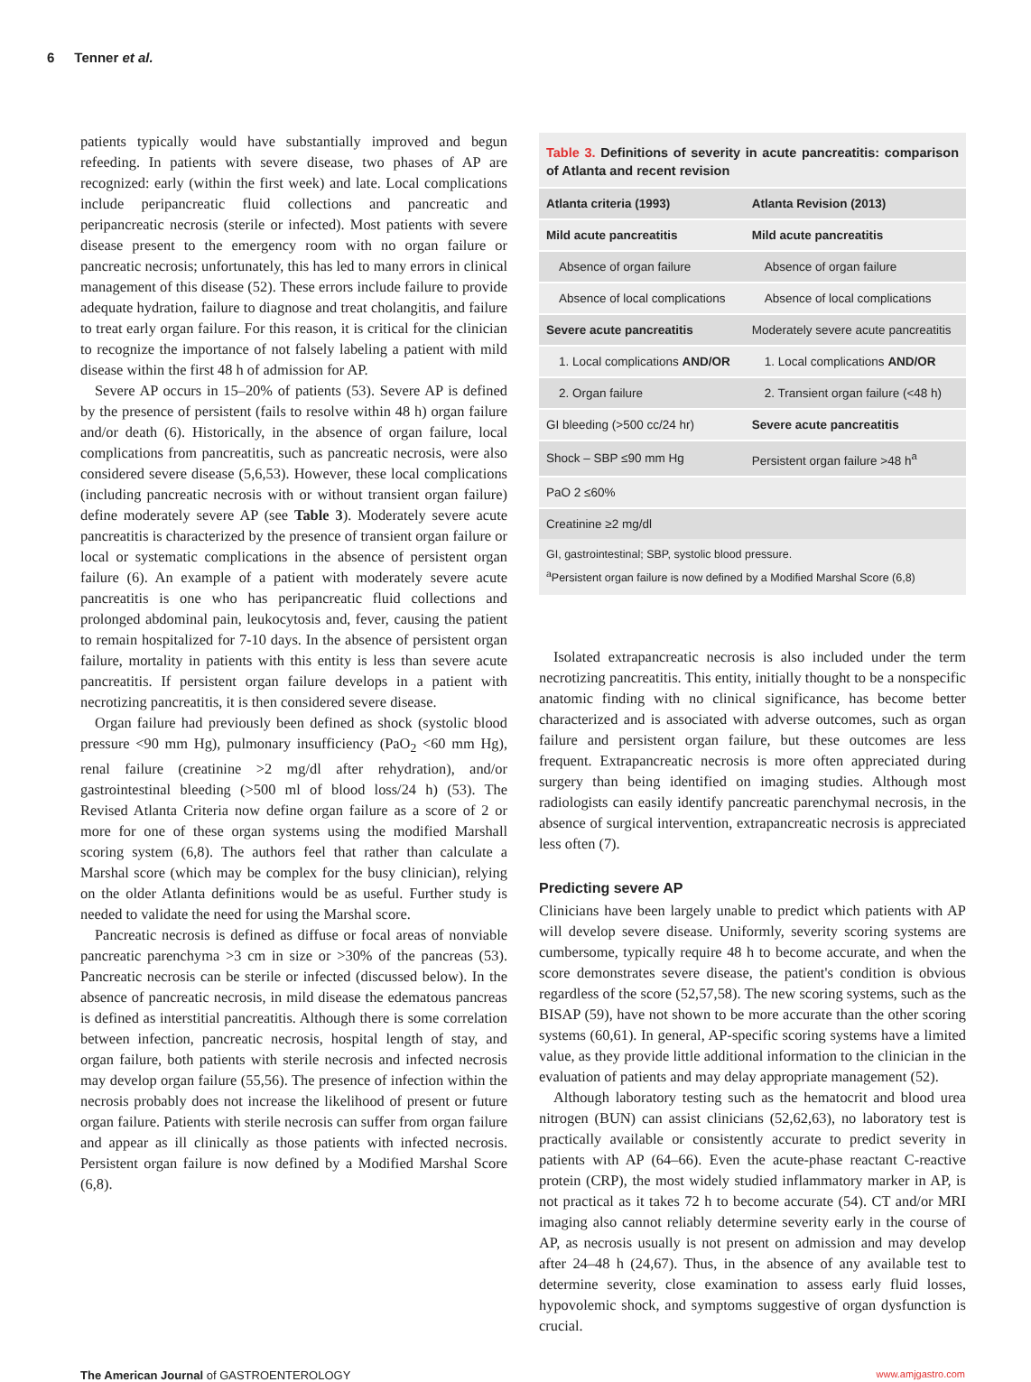6 Tenner et al.
patients typically would have substantially improved and begun refeeding. In patients with severe disease, two phases of AP are recognized: early (within the first week) and late. Local complications include peripancreatic fluid collections and pancreatic and peripancreatic necrosis (sterile or infected). Most patients with severe disease present to the emergency room with no organ failure or pancreatic necrosis; unfortunately, this has led to many errors in clinical management of this disease (52). These errors include failure to provide adequate hydration, failure to diagnose and treat cholangitis, and failure to treat early organ failure. For this reason, it is critical for the clinician to recognize the importance of not falsely labeling a patient with mild disease within the first 48 h of admission for AP.
Severe AP occurs in 15–20% of patients (53). Severe AP is defined by the presence of persistent (fails to resolve within 48 h) organ failure and/or death (6). Historically, in the absence of organ failure, local complications from pancreatitis, such as pancreatic necrosis, were also considered severe disease (5,6,53). However, these local complications (including pancreatic necrosis with or without transient organ failure) define moderately severe AP (see Table 3). Moderately severe acute pancreatitis is characterized by the presence of transient organ failure or local or systematic complications in the absence of persistent organ failure (6). An example of a patient with moderately severe acute pancreatitis is one who has peripancreatic fluid collections and prolonged abdominal pain, leukocytosis and, fever, causing the patient to remain hospitalized for 7-10 days. In the absence of persistent organ failure, mortality in patients with this entity is less than severe acute pancreatitis. If persistent organ failure develops in a patient with necrotizing pancreatitis, it is then considered severe disease.
Organ failure had previously been defined as shock (systolic blood pressure <90 mm Hg), pulmonary insufficiency (PaO<sub>2</sub> <60 mm Hg), renal failure (creatinine >2 mg/dl after rehydration), and/or gastrointestinal bleeding (>500 ml of blood loss/24 h) (53). The Revised Atlanta Criteria now define organ failure as a score of 2 or more for one of these organ systems using the modified Marshall scoring system (6,8). The authors feel that rather than calculate a Marshal score (which may be complex for the busy clinician), relying on the older Atlanta definitions would be as useful. Further study is needed to validate the need for using the Marshal score.
Pancreatic necrosis is defined as diffuse or focal areas of nonviable pancreatic parenchyma >3 cm in size or >30% of the pancreas (53). Pancreatic necrosis can be sterile or infected (discussed below). In the absence of pancreatic necrosis, in mild disease the edematous pancreas is defined as interstitial pancreatitis. Although there is some correlation between infection, pancreatic necrosis, hospital length of stay, and organ failure, both patients with sterile necrosis and infected necrosis may develop organ failure (55,56). The presence of infection within the necrosis probably does not increase the likelihood of present or future organ failure. Patients with sterile necrosis can suffer from organ failure and appear as ill clinically as those patients with infected necrosis. Persistent organ failure is now defined by a Modified Marshal Score (6,8).
Table 3. Definitions of severity in acute pancreatitis: comparison of Atlanta and recent revision
| Atlanta criteria (1993) | Atlanta Revision (2013) |
| --- | --- |
| Mild acute pancreatitis | Mild acute pancreatitis |
| Absence of organ failure | Absence of organ failure |
| Absence of local complications | Absence of local complications |
| Severe acute pancreatitis | Moderately severe acute pancreatitis |
| 1. Local complications AND/OR | 1. Local complications AND/OR |
| 2. Organ failure | 2. Transient organ failure (<48 h) |
| GI bleeding (>500 cc/24 hr) | Severe acute pancreatitis |
| Shock – SBP ≤90 mm Hg | Persistent organ failure >48 h<sup>a</sup> |
| PaO 2 ≤60% | |
| Creatinine ≥2 mg/dl | |
GI, gastrointestinal; SBP, systolic blood pressure.
<sup>a</sup> Persistent organ failure is now defined by a Modified Marshal Score (6,8)
Isolated extrapancreatic necrosis is also included under the term necrotizing pancreatitis. This entity, initially thought to be a nonspecific anatomic finding with no clinical significance, has become better characterized and is associated with adverse outcomes, such as organ failure and persistent organ failure, but these outcomes are less frequent. Extrapancreatic necrosis is more often appreciated during surgery than being identified on imaging studies. Although most radiologists can easily identify pancreatic parenchymal necrosis, in the absence of surgical intervention, extrapancreatic necrosis is appreciated less often (7).
Predicting severe AP
Clinicians have been largely unable to predict which patients with AP will develop severe disease. Uniformly, severity scoring systems are cumbersome, typically require 48 h to become accurate, and when the score demonstrates severe disease, the patient's condition is obvious regardless of the score (52,57,58). The new scoring systems, such as the BISAP (59), have not shown to be more accurate than the other scoring systems (60,61). In general, AP-specific scoring systems have a limited value, as they provide little additional information to the clinician in the evaluation of patients and may delay appropriate management (52).
Although laboratory testing such as the hematocrit and blood urea nitrogen (BUN) can assist clinicians (52,62,63), no laboratory test is practically available or consistently accurate to predict severity in patients with AP (64–66). Even the acute-phase reactant C-reactive protein (CRP), the most widely studied inflammatory marker in AP, is not practical as it takes 72 h to become accurate (54). CT and/or MRI imaging also cannot reliably determine severity early in the course of AP, as necrosis usually is not present on admission and may develop after 24–48 h (24,67). Thus, in the absence of any available test to determine severity, close examination to assess early fluid losses, hypovolemic shock, and symptoms suggestive of organ dysfunction is crucial.
The American Journal of GASTROENTEROLOGY www.amjgastro.com